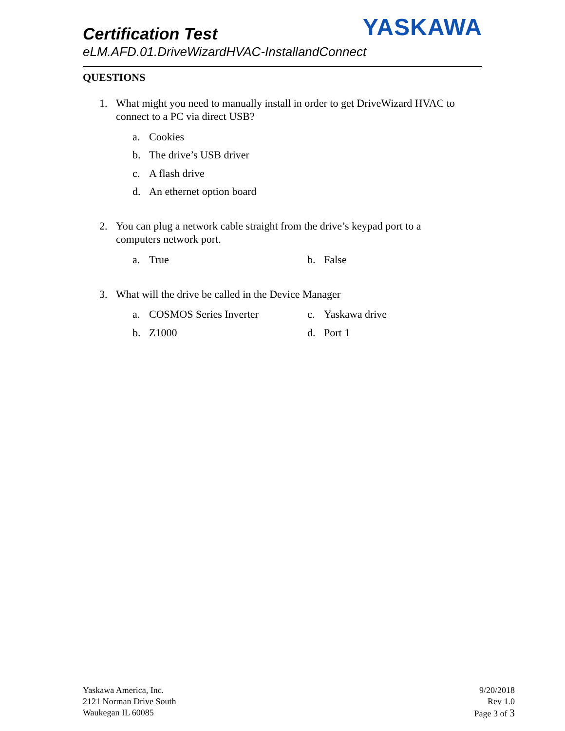YASKAWA
Certification Test
eLM.AFD.01.DriveWizardHVAC-InstallandConnect
QUESTIONS
1. What might you need to manually install in order to get DriveWizard HVAC to
connect to a PC via direct USB?
a. Cookies
b. The drive’s USB driver
c. A flash drive
d. An ethernet option board
2. You can plug a network cable straight from the drive’s keypad port to a
computers network port.
a. True b. False
3. What will the drive be called in the Device Manager
a. COSMOS Series Inverter c. Yaskawa drive
b. Z1000 d. Port 1
Yaskawa America, Inc.
2121 Norman Drive South
Waukegan IL 60085
9/20/2018
Rev 1.0
Page 3 of 3